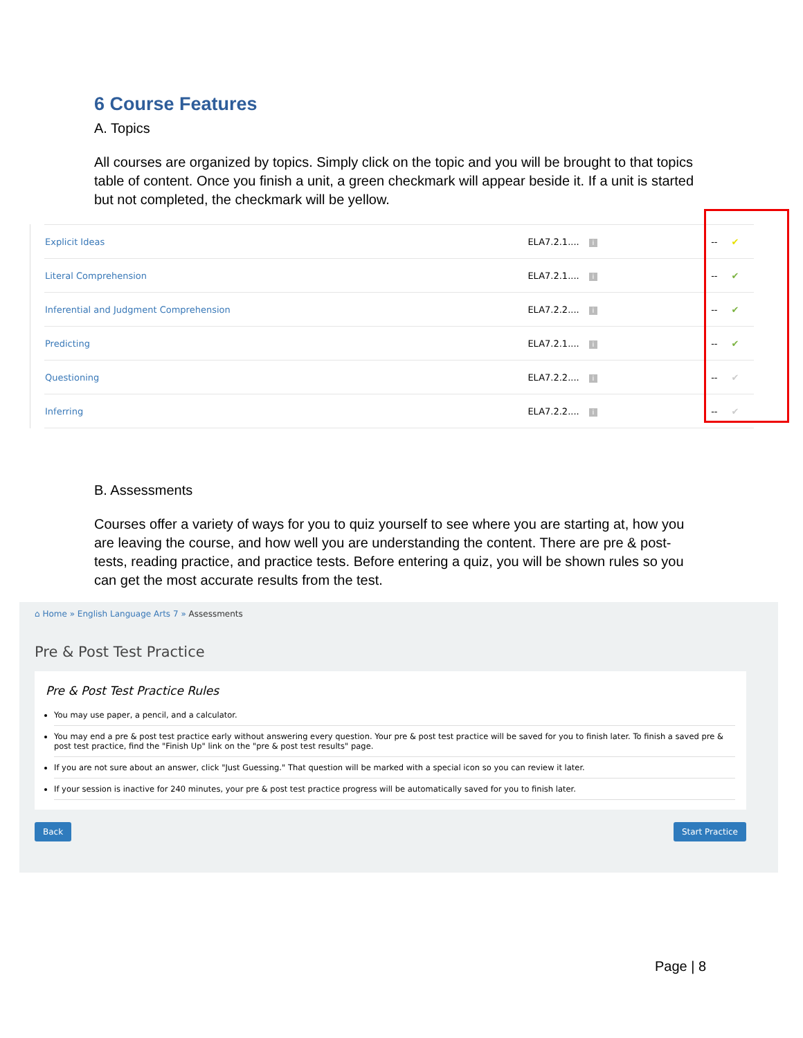6 Course Features
A. Topics
All courses are organized by topics. Simply click on the topic and you will be brought to that topics table of content. Once you finish a unit, a green checkmark will appear beside it. If a unit is started but not completed, the checkmark will be yellow.
| Explicit Ideas | ELA7.2.1.... i | -- | ✔ |
| Literal Comprehension | ELA7.2.1.... i | -- | ✔ |
| Inferential and Judgment Comprehension | ELA7.2.2.... i | -- | ✔ |
| Predicting | ELA7.2.1.... i | -- | ✔ |
| Questioning | ELA7.2.2.... i | -- | ✔ |
| Inferring | ELA7.2.2.... i | -- | ✔ |
B. Assessments
Courses offer a variety of ways for you to quiz yourself to see where you are starting at, how you are leaving the course, and how well you are understanding the content. There are pre & post-tests, reading practice, and practice tests. Before entering a quiz, you will be shown rules so you can get the most accurate results from the test.
⌂ Home » English Language Arts 7 » Assessments
Pre & Post Test Practice
Pre & Post Test Practice Rules
You may use paper, a pencil, and a calculator.
You may end a pre & post test practice early without answering every question. Your pre & post test practice will be saved for you to finish later. To finish a saved pre & post test practice, find the "Finish Up" link on the "pre & post test results" page.
If you are not sure about an answer, click "Just Guessing." That question will be marked with a special icon so you can review it later.
If your session is inactive for 240 minutes, your pre & post test practice progress will be automatically saved for you to finish later.
Back Start Practice
Page | 8